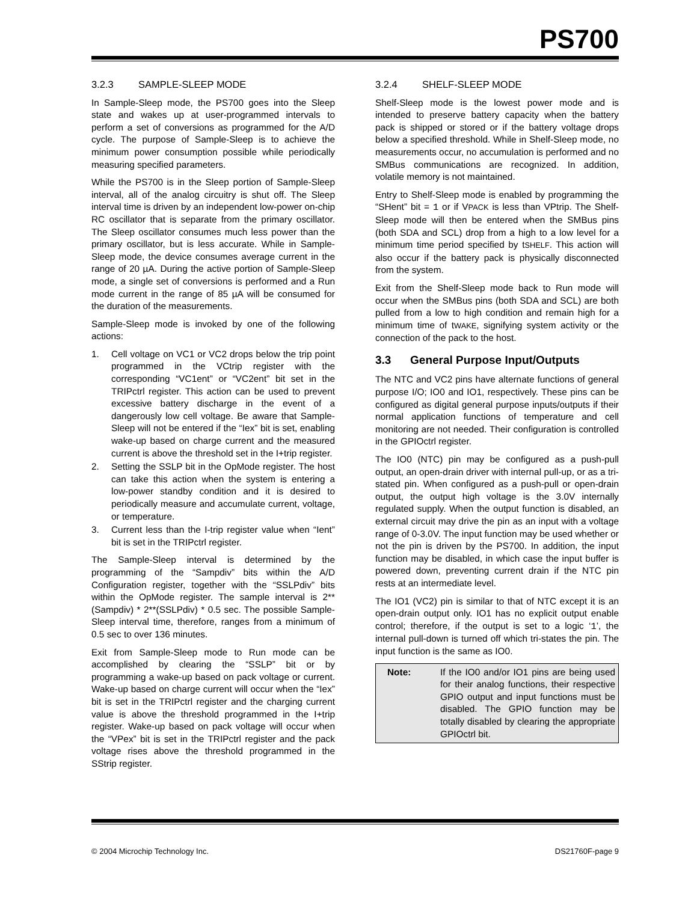PS700
3.2.3 SAMPLE-SLEEP MODE
In Sample-Sleep mode, the PS700 goes into the Sleep state and wakes up at user-programmed intervals to perform a set of conversions as programmed for the A/D cycle. The purpose of Sample-Sleep is to achieve the minimum power consumption possible while periodically measuring specified parameters.
While the PS700 is in the Sleep portion of Sample-Sleep interval, all of the analog circuitry is shut off. The Sleep interval time is driven by an independent low-power on-chip RC oscillator that is separate from the primary oscillator. The Sleep oscillator consumes much less power than the primary oscillator, but is less accurate. While in Sample-Sleep mode, the device consumes average current in the range of 20 µA. During the active portion of Sample-Sleep mode, a single set of conversions is performed and a Run mode current in the range of 85 µA will be consumed for the duration of the measurements.
Sample-Sleep mode is invoked by one of the following actions:
1. Cell voltage on VC1 or VC2 drops below the trip point programmed in the VCtrip register with the corresponding “VC1ent” or “VC2ent” bit set in the TRIPctrl register. This action can be used to prevent excessive battery discharge in the event of a dangerously low cell voltage. Be aware that Sample-Sleep will not be entered if the “Iex” bit is set, enabling wake-up based on charge current and the measured current is above the threshold set in the I+trip register.
2. Setting the SSLP bit in the OpMode register. The host can take this action when the system is entering a low-power standby condition and it is desired to periodically measure and accumulate current, voltage, or temperature.
3. Current less than the I-trip register value when “Ient” bit is set in the TRIPctrl register.
The Sample-Sleep interval is determined by the programming of the “Sampdiv” bits within the A/D Configuration register, together with the “SSLPdiv” bits within the OpMode register. The sample interval is 2**(Sampdiv) * 2**(SSLPdiv) * 0.5 sec. The possible Sample-Sleep interval time, therefore, ranges from a minimum of 0.5 sec to over 136 minutes.
Exit from Sample-Sleep mode to Run mode can be accomplished by clearing the “SSLP” bit or by programming a wake-up based on pack voltage or current. Wake-up based on charge current will occur when the “Iex” bit is set in the TRIPctrl register and the charging current value is above the threshold programmed in the I+trip register. Wake-up based on pack voltage will occur when the “VPex” bit is set in the TRIPctrl register and the pack voltage rises above the threshold programmed in the SStrip register.
3.2.4 SHELF-SLEEP MODE
Shelf-Sleep mode is the lowest power mode and is intended to preserve battery capacity when the battery pack is shipped or stored or if the battery voltage drops below a specified threshold. While in Shelf-Sleep mode, no measurements occur, no accumulation is performed and no SMBus communications are recognized. In addition, volatile memory is not maintained.
Entry to Shelf-Sleep mode is enabled by programming the “SHent” bit = 1 or if VPACK is less than VPtrip. The Shelf-Sleep mode will then be entered when the SMBus pins (both SDA and SCL) drop from a high to a low level for a minimum time period specified by tSHELF. This action will also occur if the battery pack is physically disconnected from the system.
Exit from the Shelf-Sleep mode back to Run mode will occur when the SMBus pins (both SDA and SCL) are both pulled from a low to high condition and remain high for a minimum time of tWAKE, signifying system activity or the connection of the pack to the host.
3.3 General Purpose Input/Outputs
The NTC and VC2 pins have alternate functions of general purpose I/O; IO0 and IO1, respectively. These pins can be configured as digital general purpose inputs/outputs if their normal application functions of temperature and cell monitoring are not needed. Their configuration is controlled in the GPIOctrl register.
The IO0 (NTC) pin may be configured as a push-pull output, an open-drain driver with internal pull-up, or as a tri-stated pin. When configured as a push-pull or open-drain output, the output high voltage is the 3.0V internally regulated supply. When the output function is disabled, an external circuit may drive the pin as an input with a voltage range of 0-3.0V. The input function may be used whether or not the pin is driven by the PS700. In addition, the input function may be disabled, in which case the input buffer is powered down, preventing current drain if the NTC pin rests at an intermediate level.
The IO1 (VC2) pin is similar to that of NTC except it is an open-drain output only. IO1 has no explicit output enable control; therefore, if the output is set to a logic ‘1’, the internal pull-down is turned off which tri-states the pin. The input function is the same as IO0.
Note: If the IO0 and/or IO1 pins are being used for their analog functions, their respective GPIO output and input functions must be disabled. The GPIO function may be totally disabled by clearing the appropriate GPIOctrl bit.
© 2004 Microchip Technology Inc. DS21760F-page 9